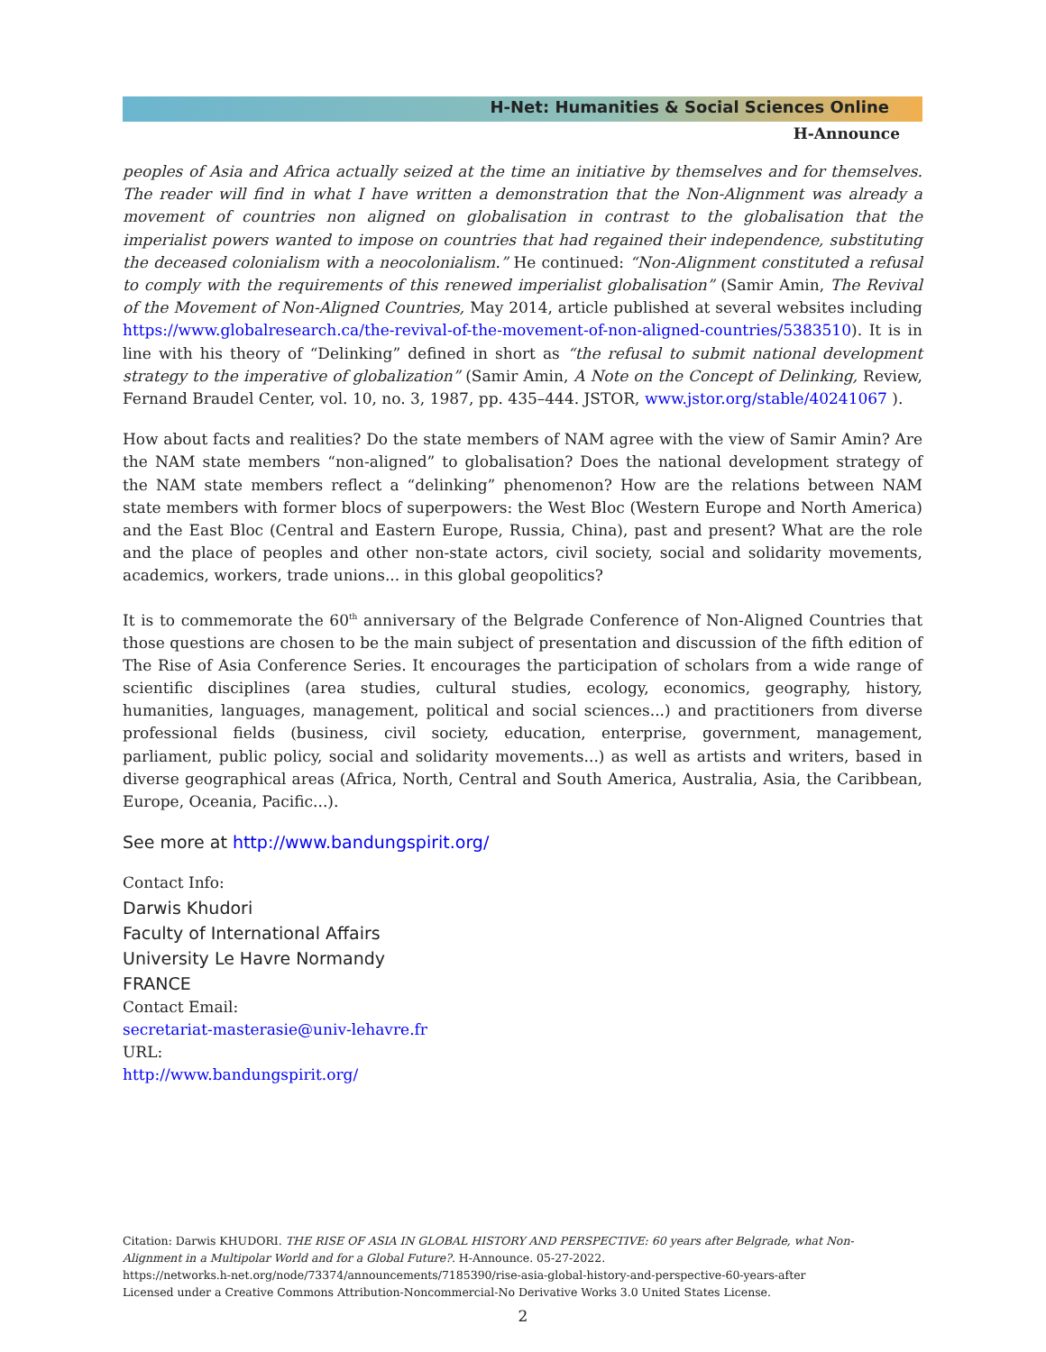H-Net: Humanities & Social Sciences Online
H-Announce
peoples of Asia and Africa actually seized at the time an initiative by themselves and for themselves. The reader will find in what I have written a demonstration that the Non-Alignment was already a movement of countries non aligned on globalisation in contrast to the globalisation that the imperialist powers wanted to impose on countries that had regained their independence, substituting the deceased colonialism with a neocolonialism.” He continued: “Non-Alignment constituted a refusal to comply with the requirements of this renewed imperialist globalisation” (Samir Amin, The Revival of the Movement of Non-Aligned Countries, May 2014, article published at several websites including https://www.globalresearch.ca/the-revival-of-the-movement-of-non-aligned-countries/5383510). It is in line with his theory of “Delinking” defined in short as “the refusal to submit national development strategy to the imperative of globalization” (Samir Amin, A Note on the Concept of Delinking, Review, Fernand Braudel Center, vol. 10, no. 3, 1987, pp. 435–444. JSTOR, www.jstor.org/stable/40241067 ).
How about facts and realities? Do the state members of NAM agree with the view of Samir Amin? Are the NAM state members “non-aligned” to globalisation? Does the national development strategy of the NAM state members reflect a “delinking” phenomenon? How are the relations between NAM state members with former blocs of superpowers: the West Bloc (Western Europe and North America) and the East Bloc (Central and Eastern Europe, Russia, China), past and present? What are the role and the place of peoples and other non-state actors, civil society, social and solidarity movements, academics, workers, trade unions... in this global geopolitics?
It is to commemorate the 60<sup>th</sup> anniversary of the Belgrade Conference of Non-Aligned Countries that those questions are chosen to be the main subject of presentation and discussion of the fifth edition of The Rise of Asia Conference Series. It encourages the participation of scholars from a wide range of scientific disciplines (area studies, cultural studies, ecology, economics, geography, history, humanities, languages, management, political and social sciences...) and practitioners from diverse professional fields (business, civil society, education, enterprise, government, management, parliament, public policy, social and solidarity movements...) as well as artists and writers, based in diverse geographical areas (Africa, North, Central and South America, Australia, Asia, the Caribbean, Europe, Oceania, Pacific...).
See more at http://www.bandungspirit.org/
Contact Info:
Darwis Khudori
Faculty of International Affairs
University Le Havre Normandy
FRANCE
Contact Email:
secretariat-masterasie@univ-lehavre.fr
URL:
http://www.bandungspirit.org/
Citation: Darwis KHUDORI. THE RISE OF ASIA IN GLOBAL HISTORY AND PERSPECTIVE: 60 years after Belgrade, what Non-Alignment in a Multipolar World and for a Global Future?. H-Announce. 05-27-2022.
https://networks.h-net.org/node/73374/announcements/7185390/rise-asia-global-history-and-perspective-60-years-after
Licensed under a Creative Commons Attribution-Noncommercial-No Derivative Works 3.0 United States License.
2